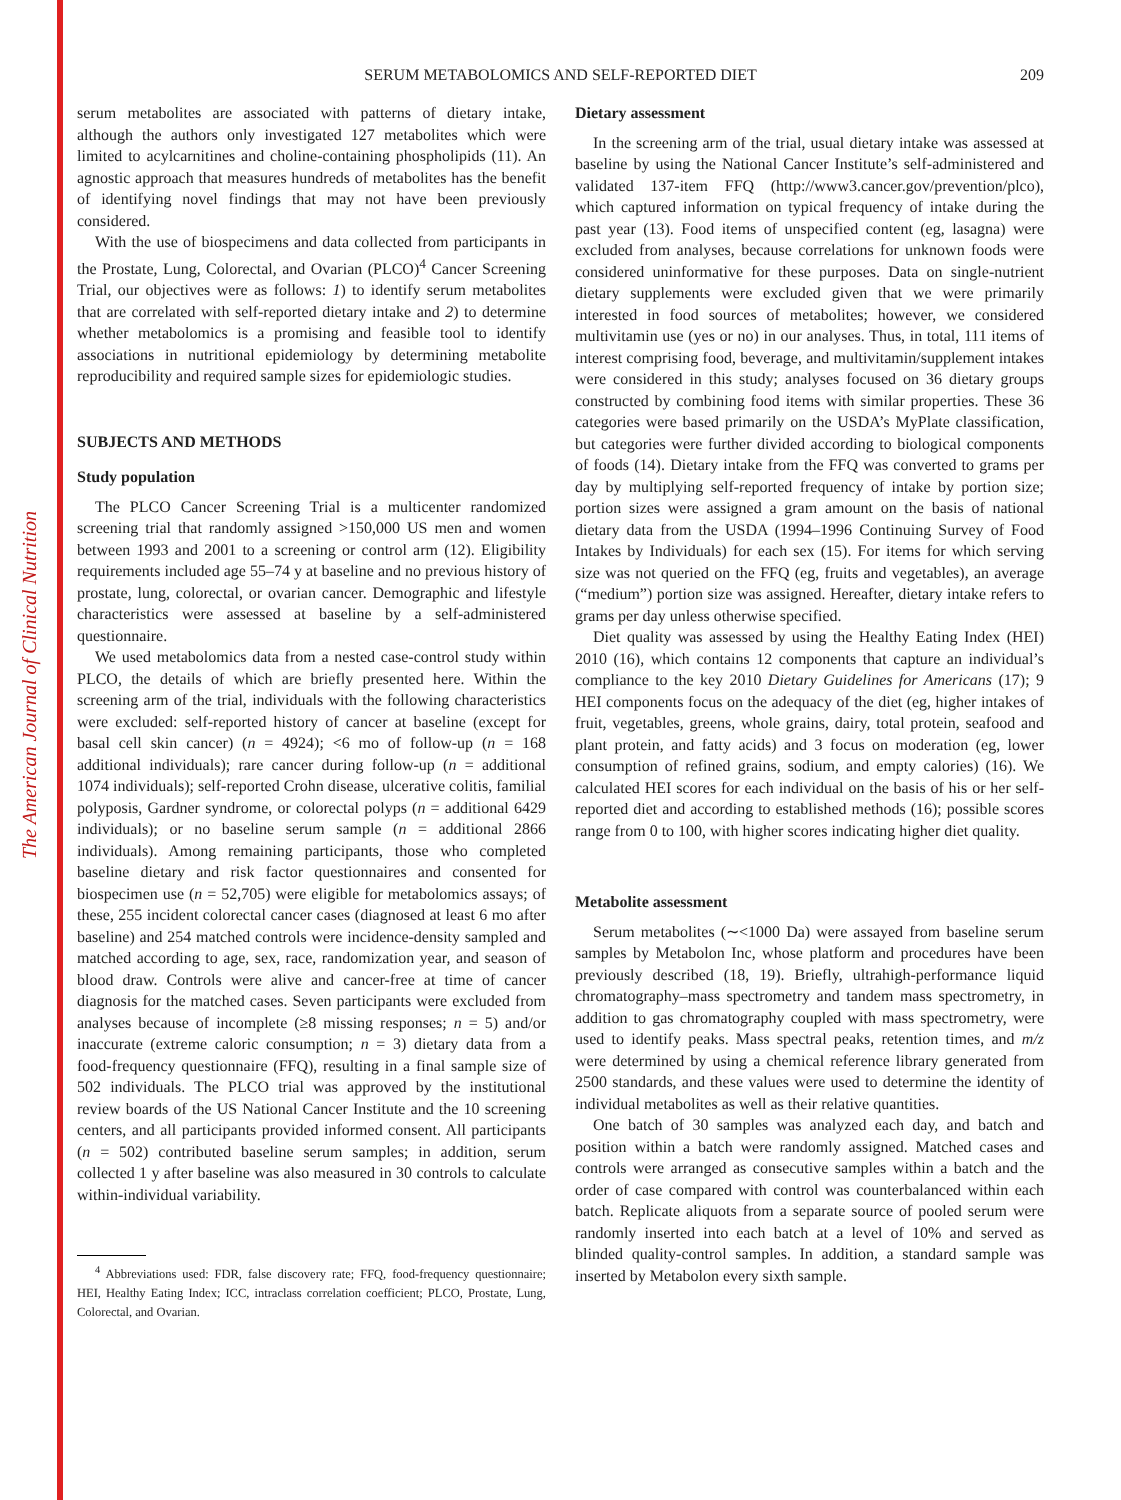The American Journal of Clinical Nutrition
SERUM METABOLOMICS AND SELF-REPORTED DIET
209
serum metabolites are associated with patterns of dietary intake, although the authors only investigated 127 metabolites which were limited to acylcarnitines and choline-containing phospholipids (11). An agnostic approach that measures hundreds of metabolites has the benefit of identifying novel findings that may not have been previously considered.
With the use of biospecimens and data collected from participants in the Prostate, Lung, Colorectal, and Ovarian (PLCO)<sup>4</sup> Cancer Screening Trial, our objectives were as follows: 1) to identify serum metabolites that are correlated with self-reported dietary intake and 2) to determine whether metabolomics is a promising and feasible tool to identify associations in nutritional epidemiology by determining metabolite reproducibility and required sample sizes for epidemiologic studies.
SUBJECTS AND METHODS
Study population
The PLCO Cancer Screening Trial is a multicenter randomized screening trial that randomly assigned >150,000 US men and women between 1993 and 2001 to a screening or control arm (12). Eligibility requirements included age 55–74 y at baseline and no previous history of prostate, lung, colorectal, or ovarian cancer. Demographic and lifestyle characteristics were assessed at baseline by a self-administered questionnaire.
We used metabolomics data from a nested case-control study within PLCO, the details of which are briefly presented here. Within the screening arm of the trial, individuals with the following characteristics were excluded: self-reported history of cancer at baseline (except for basal cell skin cancer) (n = 4924); <6 mo of follow-up (n = 168 additional individuals); rare cancer during follow-up (n = additional 1074 individuals); self-reported Crohn disease, ulcerative colitis, familial polyposis, Gardner syndrome, or colorectal polyps (n = additional 6429 individuals); or no baseline serum sample (n = additional 2866 individuals). Among remaining participants, those who completed baseline dietary and risk factor questionnaires and consented for biospecimen use (n = 52,705) were eligible for metabolomics assays; of these, 255 incident colorectal cancer cases (diagnosed at least 6 mo after baseline) and 254 matched controls were incidence-density sampled and matched according to age, sex, race, randomization year, and season of blood draw. Controls were alive and cancer-free at time of cancer diagnosis for the matched cases. Seven participants were excluded from analyses because of incomplete (≥8 missing responses; n = 5) and/or inaccurate (extreme caloric consumption; n = 3) dietary data from a food-frequency questionnaire (FFQ), resulting in a final sample size of 502 individuals. The PLCO trial was approved by the institutional review boards of the US National Cancer Institute and the 10 screening centers, and all participants provided informed consent. All participants (n = 502) contributed baseline serum samples; in addition, serum collected 1 y after baseline was also measured in 30 controls to calculate within-individual variability.
<sup>4</sup> Abbreviations used: FDR, false discovery rate; FFQ, food-frequency questionnaire; HEI, Healthy Eating Index; ICC, intraclass correlation coefficient; PLCO, Prostate, Lung, Colorectal, and Ovarian.
Dietary assessment
In the screening arm of the trial, usual dietary intake was assessed at baseline by using the National Cancer Institute’s self-administered and validated 137-item FFQ (http://www3.cancer.gov/prevention/plco), which captured information on typical frequency of intake during the past year (13). Food items of unspecified content (eg, lasagna) were excluded from analyses, because correlations for unknown foods were considered uninformative for these purposes. Data on single-nutrient dietary supplements were excluded given that we were primarily interested in food sources of metabolites; however, we considered multivitamin use (yes or no) in our analyses. Thus, in total, 111 items of interest comprising food, beverage, and multivitamin/supplement intakes were considered in this study; analyses focused on 36 dietary groups constructed by combining food items with similar properties. These 36 categories were based primarily on the USDA’s MyPlate classification, but categories were further divided according to biological components of foods (14). Dietary intake from the FFQ was converted to grams per day by multiplying self-reported frequency of intake by portion size; portion sizes were assigned a gram amount on the basis of national dietary data from the USDA (1994–1996 Continuing Survey of Food Intakes by Individuals) for each sex (15). For items for which serving size was not queried on the FFQ (eg, fruits and vegetables), an average (“medium”) portion size was assigned. Hereafter, dietary intake refers to grams per day unless otherwise specified.
Diet quality was assessed by using the Healthy Eating Index (HEI) 2010 (16), which contains 12 components that capture an individual’s compliance to the key 2010 Dietary Guidelines for Americans (17); 9 HEI components focus on the adequacy of the diet (eg, higher intakes of fruit, vegetables, greens, whole grains, dairy, total protein, seafood and plant protein, and fatty acids) and 3 focus on moderation (eg, lower consumption of refined grains, sodium, and empty calories) (16). We calculated HEI scores for each individual on the basis of his or her self-reported diet and according to established methods (16); possible scores range from 0 to 100, with higher scores indicating higher diet quality.
Metabolite assessment
Serum metabolites (∼<1000 Da) were assayed from baseline serum samples by Metabolon Inc, whose platform and procedures have been previously described (18, 19). Briefly, ultrahigh-performance liquid chromatography–mass spectrometry and tandem mass spectrometry, in addition to gas chromatography coupled with mass spectrometry, were used to identify peaks. Mass spectral peaks, retention times, and m/z were determined by using a chemical reference library generated from 2500 standards, and these values were used to determine the identity of individual metabolites as well as their relative quantities.
One batch of 30 samples was analyzed each day, and batch and position within a batch were randomly assigned. Matched cases and controls were arranged as consecutive samples within a batch and the order of case compared with control was counterbalanced within each batch. Replicate aliquots from a separate source of pooled serum were randomly inserted into each batch at a level of 10% and served as blinded quality-control samples. In addition, a standard sample was inserted by Metabolon every sixth sample.